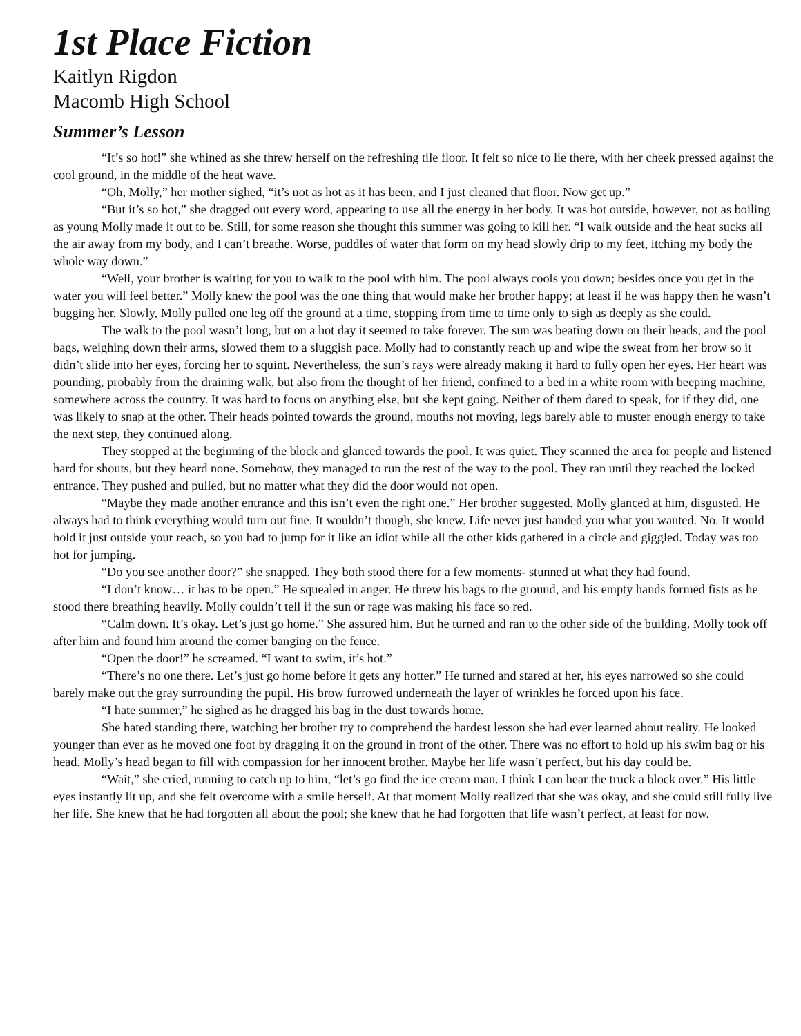1st Place Fiction
Kaitlyn Rigdon
Macomb High School
Summer’s Lesson
“It’s so hot!” she whined as she threw herself on the refreshing tile floor. It felt so nice to lie there, with her cheek pressed against the cool ground, in the middle of the heat wave.
“Oh, Molly,” her mother sighed, “it’s not as hot as it has been, and I just cleaned that floor. Now get up.”
“But it’s so hot,” she dragged out every word, appearing to use all the energy in her body. It was hot outside, however, not as boiling as young Molly made it out to be. Still, for some reason she thought this summer was going to kill her. “I walk outside and the heat sucks all the air away from my body, and I can’t breathe. Worse, puddles of water that form on my head slowly drip to my feet, itching my body the whole way down.”
“Well, your brother is waiting for you to walk to the pool with him. The pool always cools you down; besides once you get in the water you will feel better.” Molly knew the pool was the one thing that would make her brother happy; at least if he was happy then he wasn’t bugging her. Slowly, Molly pulled one leg off the ground at a time, stopping from time to time only to sigh as deeply as she could.
The walk to the pool wasn’t long, but on a hot day it seemed to take forever. The sun was beating down on their heads, and the pool bags, weighing down their arms, slowed them to a sluggish pace. Molly had to constantly reach up and wipe the sweat from her brow so it didn’t slide into her eyes, forcing her to squint. Nevertheless, the sun’s rays were already making it hard to fully open her eyes. Her heart was pounding, probably from the draining walk, but also from the thought of her friend, confined to a bed in a white room with beeping machine, somewhere across the country. It was hard to focus on anything else, but she kept going. Neither of them dared to speak, for if they did, one was likely to snap at the other. Their heads pointed towards the ground, mouths not moving, legs barely able to muster enough energy to take the next step, they continued along.
They stopped at the beginning of the block and glanced towards the pool. It was quiet. They scanned the area for people and listened hard for shouts, but they heard none. Somehow, they managed to run the rest of the way to the pool. They ran until they reached the locked entrance. They pushed and pulled, but no matter what they did the door would not open.
“Maybe they made another entrance and this isn’t even the right one.” Her brother suggested. Molly glanced at him, disgusted. He always had to think everything would turn out fine. It wouldn’t though, she knew. Life never just handed you what you wanted. No. It would hold it just outside your reach, so you had to jump for it like an idiot while all the other kids gathered in a circle and giggled. Today was too hot for jumping.
“Do you see another door?” she snapped. They both stood there for a few moments- stunned at what they had found.
“I don’t know… it has to be open.” He squealed in anger. He threw his bags to the ground, and his empty hands formed fists as he stood there breathing heavily. Molly couldn’t tell if the sun or rage was making his face so red.
“Calm down. It’s okay. Let’s just go home.” She assured him. But he turned and ran to the other side of the building. Molly took off after him and found him around the corner banging on the fence.
“Open the door!” he screamed. “I want to swim, it’s hot.”
“There’s no one there. Let’s just go home before it gets any hotter.” He turned and stared at her, his eyes narrowed so she could barely make out the gray surrounding the pupil. His brow furrowed underneath the layer of wrinkles he forced upon his face.
“I hate summer,” he sighed as he dragged his bag in the dust towards home.
She hated standing there, watching her brother try to comprehend the hardest lesson she had ever learned about reality. He looked younger than ever as he moved one foot by dragging it on the ground in front of the other. There was no effort to hold up his swim bag or his head. Molly’s head began to fill with compassion for her innocent brother. Maybe her life wasn’t perfect, but his day could be.
“Wait,” she cried, running to catch up to him, “let’s go find the ice cream man. I think I can hear the truck a block over.” His little eyes instantly lit up, and she felt overcome with a smile herself. At that moment Molly realized that she was okay, and she could still fully live her life. She knew that he had forgotten all about the pool; she knew that he had forgotten that life wasn’t perfect, at least for now.